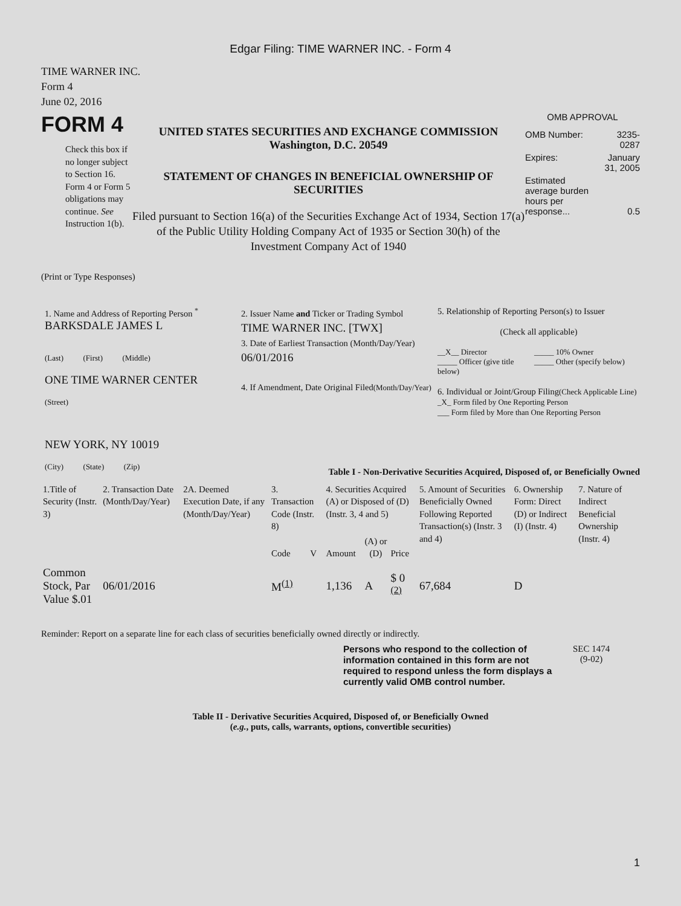Edgar Filing: TIME WARNER INC. - Form 4
TIME WARNER INC.
Form 4
June 02, 2016
FORM 4
Check this box if no longer subject to Section 16. Form 4 or Form 5 obligations may continue. See Instruction 1(b).
UNITED STATES SECURITIES AND EXCHANGE COMMISSION
Washington, D.C. 20549
STATEMENT OF CHANGES IN BENEFICIAL OWNERSHIP OF SECURITIES
Filed pursuant to Section 16(a) of the Securities Exchange Act of 1934, Section 17(a) of the Public Utility Holding Company Act of 1935 or Section 30(h) of the Investment Company Act of 1940
OMB APPROVAL
| OMB Number: | 3235-0287 |
| Expires: | January 31, 2005 |
| Estimated average burden hours per response... | 0.5 |
(Print or Type Responses)
1. Name and Address of Reporting Person <sup>*</sup>
BARKSDALE JAMES L
(Last) (First) (Middle)
ONE TIME WARNER CENTER
(Street)
NEW YORK, NY 10019
(City) (State) (Zip)
2. Issuer Name and Ticker or Trading Symbol
TIME WARNER INC. [TWX]
3. Date of Earliest Transaction (Month/Day/Year)
06/01/2016
4. If Amendment, Date Original Filed(Month/Day/Year)
5. Relationship of Reporting Person(s) to Issuer
(Check all applicable)
__X__ Director
_____ Officer (give title below)
_____ 10% Owner
_____ Other (specify below)
6. Individual or Joint/Group Filing(Check Applicable Line)
_X_ Form filed by One Reporting Person
___ Form filed by More than One Reporting Person
Table I - Non-Derivative Securities Acquired, Disposed of, or Beneficially Owned
| 1.Title of Security (Instr. 3) | 2. Transaction Date (Month/Day/Year) | 2A. Deemed Execution Date, if any (Month/Day/Year) | 3. Transaction Code (Instr. 8) | | 4. Securities Acquired (A) or Disposed of (D) (Instr. 3, 4 and 5) | | | 5. Amount of Securities Beneficially Owned Following Reported Transaction(s) (Instr. 3 and 4) | 6. Ownership Form: Direct (D) or Indirect (I) (Instr. 4) | 7. Nature of Indirect Beneficial Ownership (Instr. 4) |
| --- | --- | --- | --- | --- | --- | --- | --- | --- | --- | --- |
| | | | Code | V | Amount | (A) or (D) | Price | | | |
| Common Stock, Par Value $.01 | 06/01/2016 | | M<sup>(1)</sup> | | 1,136 | A | $ 0 <sup>(2)</sup> | 67,684 | D | |
Reminder: Report on a separate line for each class of securities beneficially owned directly or indirectly.
Persons who respond to the collection of information contained in this form are not required to respond unless the form displays a currently valid OMB control number. SEC 1474
(9-02)
Table II - Derivative Securities Acquired, Disposed of, or Beneficially Owned
(e.g., puts, calls, warrants, options, convertible securities)
1